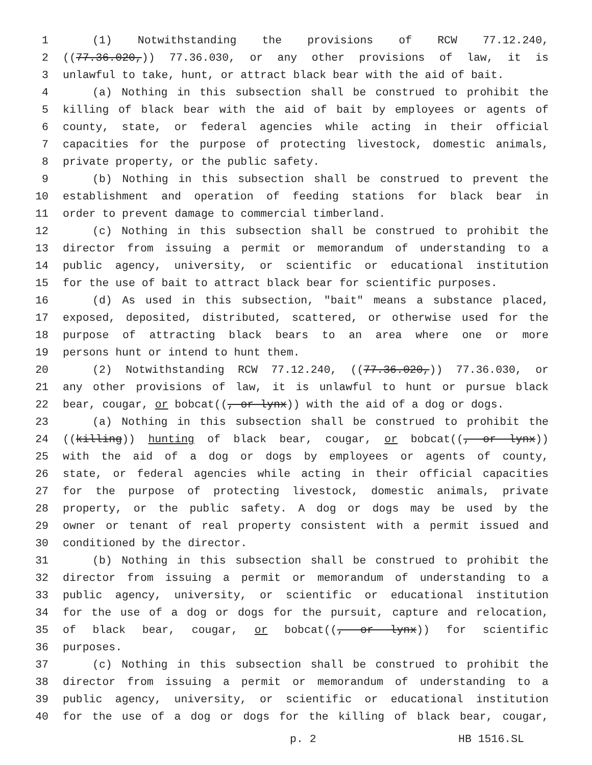1 (1) Notwithstanding the provisions of RCW 77.12.240,
2 ((77.36.020,)) 77.36.030, or any other provisions of law, it is
3 unlawful to take, hunt, or attract black bear with the aid of bait.
4 (a) Nothing in this subsection shall be construed to prohibit the
5 killing of black bear with the aid of bait by employees or agents of
6 county, state, or federal agencies while acting in their official
7 capacities for the purpose of protecting livestock, domestic animals,
8 private property, or the public safety.
9 (b) Nothing in this subsection shall be construed to prevent the
10 establishment and operation of feeding stations for black bear in
11 order to prevent damage to commercial timberland.
12 (c) Nothing in this subsection shall be construed to prohibit the
13 director from issuing a permit or memorandum of understanding to a
14 public agency, university, or scientific or educational institution
15 for the use of bait to attract black bear for scientific purposes.
16 (d) As used in this subsection, "bait" means a substance placed,
17 exposed, deposited, distributed, scattered, or otherwise used for the
18 purpose of attracting black bears to an area where one or more
19 persons hunt or intend to hunt them.
20 (2) Notwithstanding RCW 77.12.240, ((77.36.020,)) 77.36.030, or
21 any other provisions of law, it is unlawful to hunt or pursue black
22 bear, cougar, or bobcat((, or lynx)) with the aid of a dog or dogs.
23 (a) Nothing in this subsection shall be construed to prohibit the
24 ((killing)) hunting of black bear, cougar, or bobcat((, or lynx))
25 with the aid of a dog or dogs by employees or agents of county,
26 state, or federal agencies while acting in their official capacities
27 for the purpose of protecting livestock, domestic animals, private
28 property, or the public safety. A dog or dogs may be used by the
29 owner or tenant of real property consistent with a permit issued and
30 conditioned by the director.
31 (b) Nothing in this subsection shall be construed to prohibit the
32 director from issuing a permit or memorandum of understanding to a
33 public agency, university, or scientific or educational institution
34 for the use of a dog or dogs for the pursuit, capture and relocation,
35 of black bear, cougar, or bobcat((, or lynx)) for scientific
36 purposes.
37 (c) Nothing in this subsection shall be construed to prohibit the
38 director from issuing a permit or memorandum of understanding to a
39 public agency, university, or scientific or educational institution
40 for the use of a dog or dogs for the killing of black bear, cougar,
p. 2 HB 1516.SL